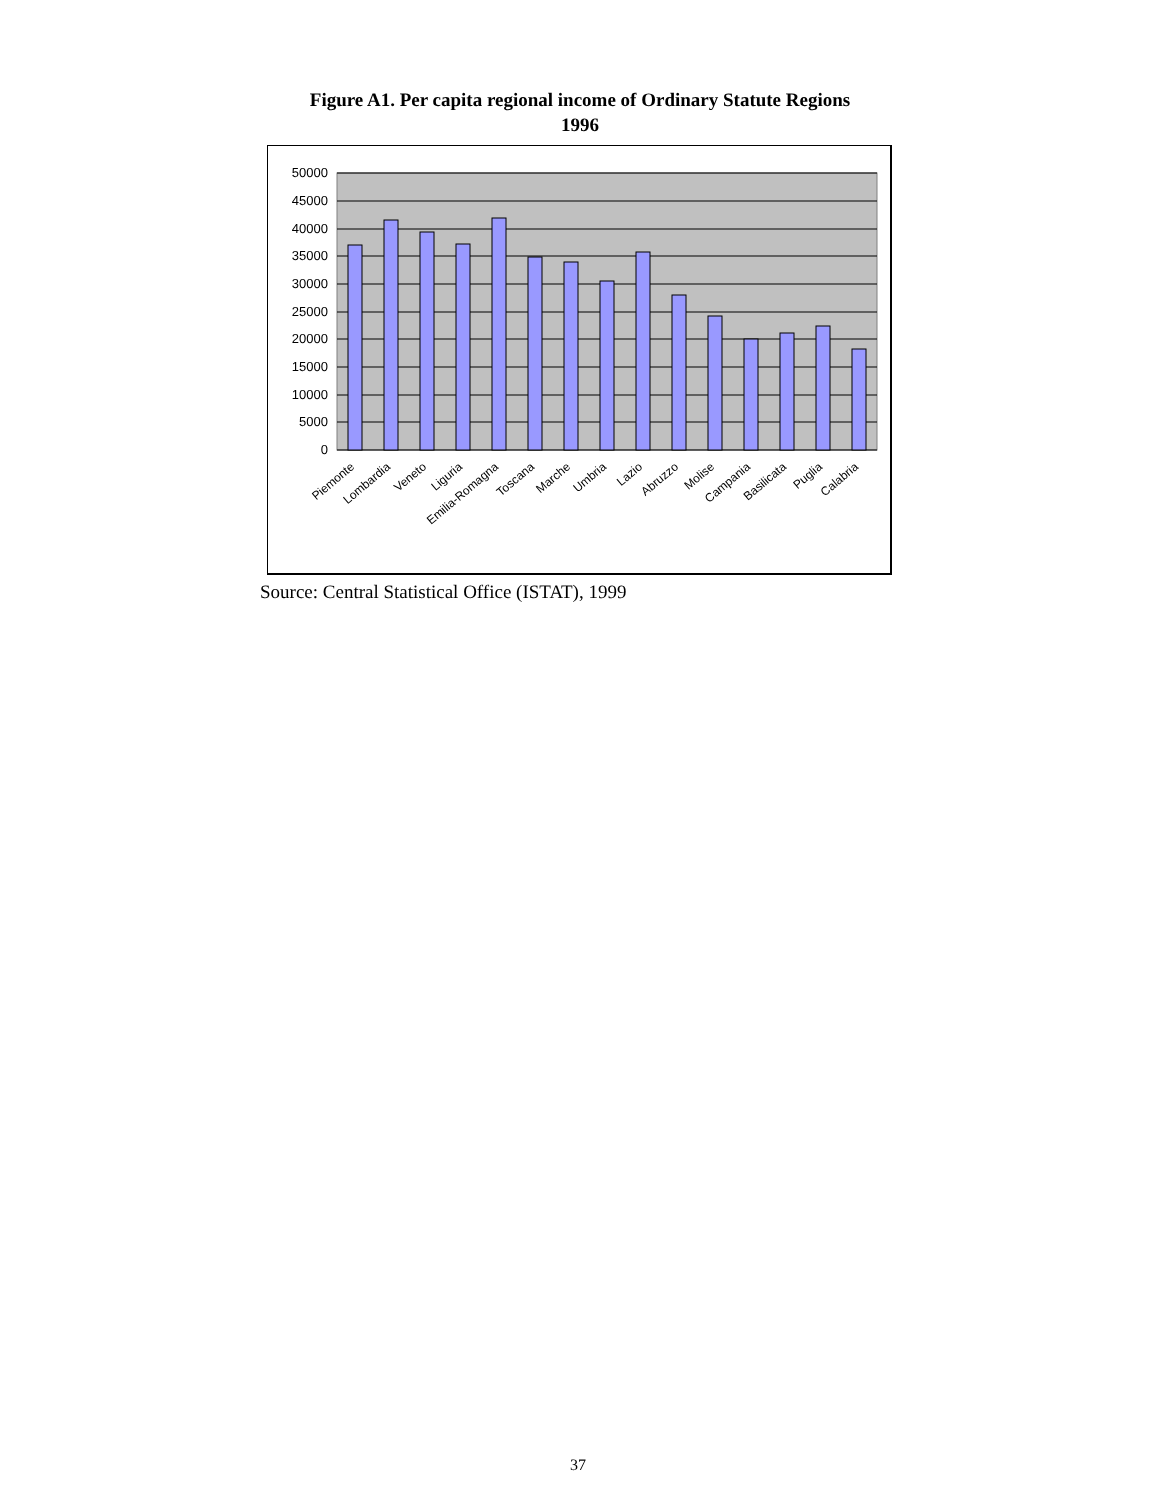Figure A1. Per capita regional income of Ordinary Statute Regions
1996
50000
45000
40000
35000
30000
25000
20000
15000
10000
5000
0
Piemonte
Lombardia
Veneto
Liguria
Emilia-Romagna
Toscana
Marche
Umbria
Lazio
Abruzzo
Molise
Campania
Basilicata
Puglia
Calabria
Source: Central Statistical Office (ISTAT), 1999
37